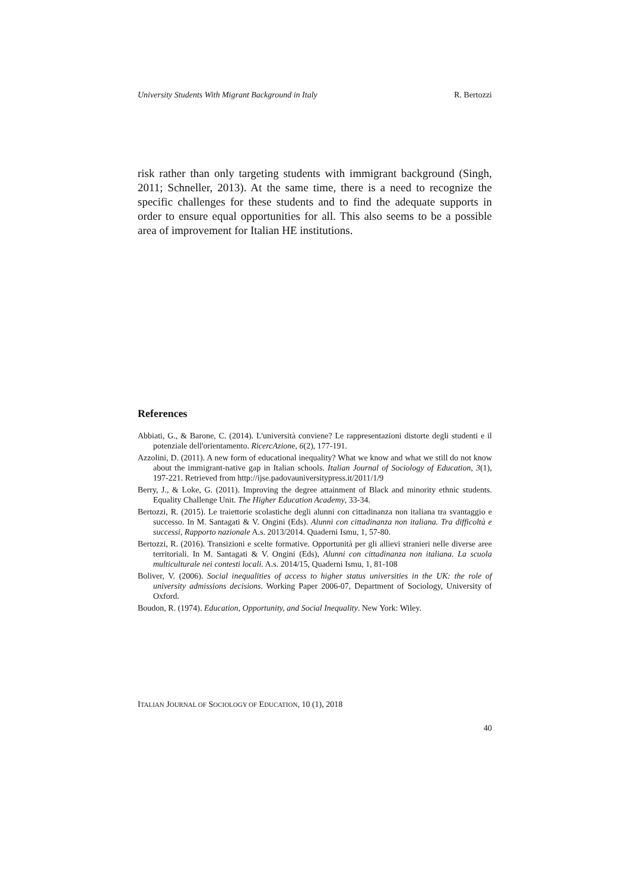University Students With Migrant Background in Italy R. Bertozzi
risk rather than only targeting students with immigrant background (Singh, 2011; Schneller, 2013). At the same time, there is a need to recognize the specific challenges for these students and to find the adequate supports in order to ensure equal opportunities for all. This also seems to be a possible area of improvement for Italian HE institutions.
References
Abbiati, G., & Barone, C. (2014). L'università conviene? Le rappresentazioni distorte degli studenti e il potenziale dell'orientamento. RicercAzione, 6(2), 177-191.
Azzolini, D. (2011). A new form of educational inequality? What we know and what we still do not know about the immigrant-native gap in Italian schools. Italian Journal of Sociology of Education, 3(1), 197-221. Retrieved from http://ijse.padovauniversitypress.it/2011/1/9
Berry, J., & Loke, G. (2011). Improving the degree attainment of Black and minority ethnic students. Equality Challenge Unit. The Higher Education Academy, 33-34.
Bertozzi, R. (2015). Le traiettorie scolastiche degli alunni con cittadinanza non italiana tra svantaggio e successo. In M. Santagati & V. Ongini (Eds). Alunni con cittadinanza non italiana. Tra difficoltà e successi, Rapporto nazionale A.s. 2013/2014. Quaderni Ismu, 1, 57-80.
Bertozzi, R. (2016). Transizioni e scelte formative. Opportunità per gli allievi stranieri nelle diverse aree territoriali. In M. Santagati & V. Ongini (Eds), Alunni con cittadinanza non italiana. La scuola multiculturale nei contesti locali. A.s. 2014/15, Quaderni Ismu, 1, 81-108
Boliver, V. (2006). Social inequalities of access to higher status universities in the UK: the role of university admissions decisions. Working Paper 2006-07, Department of Sociology, University of Oxford.
Boudon, R. (1974). Education, Opportunity, and Social Inequality. New York: Wiley.
ITALIAN JOURNAL OF SOCIOLOGY OF EDUCATION, 10 (1), 2018
40